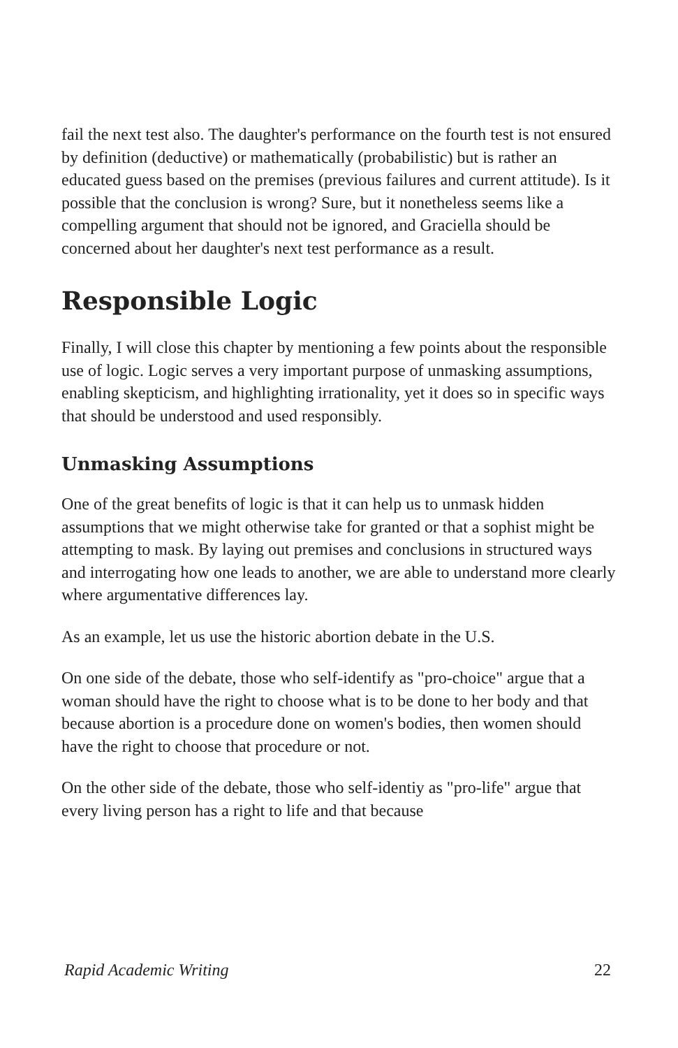fail the next test also. The daughter's performance on the fourth test is not ensured by definition (deductive) or mathematically (probabilistic) but is rather an educated guess based on the premises (previous failures and current attitude). Is it possible that the conclusion is wrong? Sure, but it nonetheless seems like a compelling argument that should not be ignored, and Graciella should be concerned about her daughter's next test performance as a result.
Responsible Logic
Finally, I will close this chapter by mentioning a few points about the responsible use of logic. Logic serves a very important purpose of unmasking assumptions, enabling skepticism, and highlighting irrationality, yet it does so in specific ways that should be understood and used responsibly.
Unmasking Assumptions
One of the great benefits of logic is that it can help us to unmask hidden assumptions that we might otherwise take for granted or that a sophist might be attempting to mask. By laying out premises and conclusions in structured ways and interrogating how one leads to another, we are able to understand more clearly where argumentative differences lay.
As an example, let us use the historic abortion debate in the U.S.
On one side of the debate, those who self-identify as "pro-choice" argue that a woman should have the right to choose what is to be done to her body and that because abortion is a procedure done on women's bodies, then women should have the right to choose that procedure or not.
On the other side of the debate, those who self-identiy as "pro-life" argue that every living person has a right to life and that because
Rapid Academic Writing 22